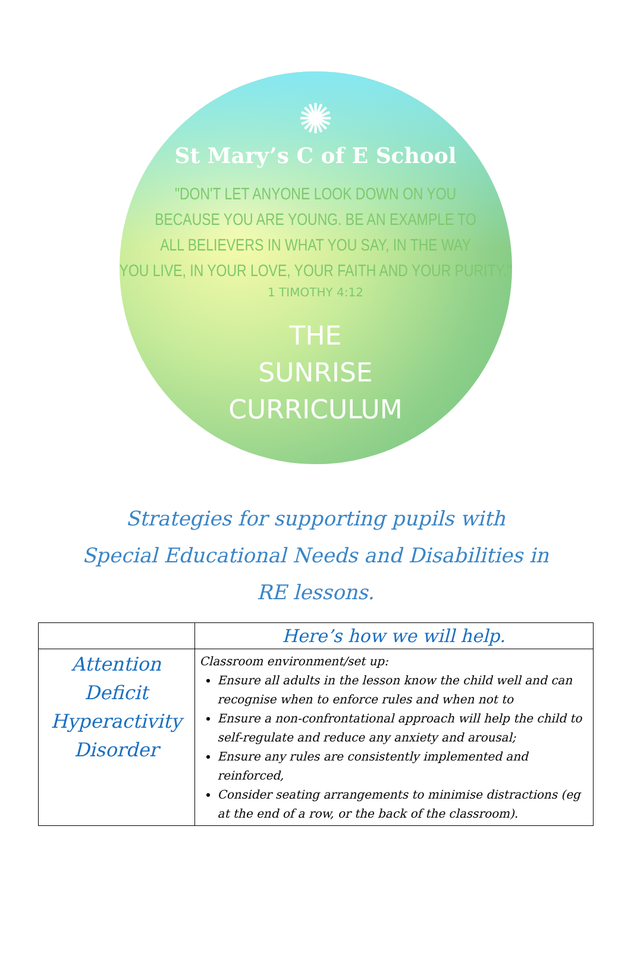✺
St Mary’s C of E School
"DON'T LET ANYONE LOOK DOWN ON YOU
BECAUSE YOU ARE YOUNG. BE AN EXAMPLE TO
ALL BELIEVERS IN WHAT YOU SAY, IN THE WAY
YOU LIVE, IN YOUR LOVE, YOUR FAITH AND YOUR PURITY."
1 TIMOTHY 4:12
THE
SUNRISE
CURRICULUM
Strategies for supporting pupils with
Special Educational Needs and Disabilities in
RE lessons.
| | Here’s how we will help. |
| --- | --- |
| Attention Deficit Hyperactivity Disorder | Classroom environment/set up: Ensure all adults in the lesson know the child well and can recognise when to enforce rules and when not to Ensure a non-confrontational approach will help the child to self-regulate and reduce any anxiety and arousal; Ensure any rules are consistently implemented and reinforced, Consider seating arrangements to minimise distractions (eg at the end of a row, or the back of the classroom). |